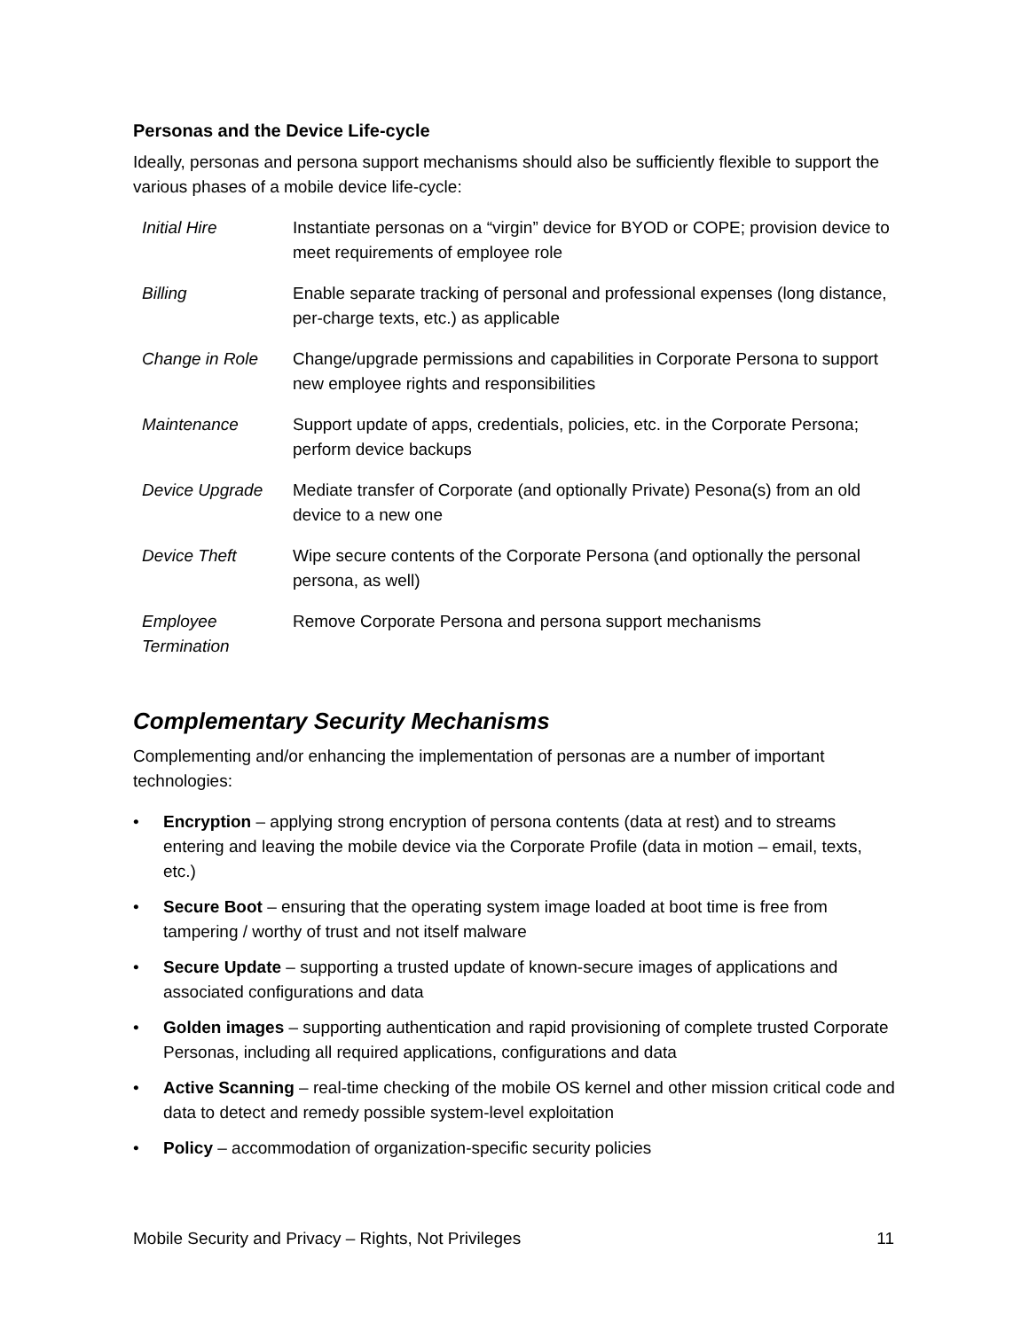Personas and the Device Life-cycle
Ideally, personas and persona support mechanisms should also be sufficiently flexible to support the various phases of a mobile device life-cycle:
| Initial Hire | Instantiate personas on a “virgin” device for BYOD or COPE; provision device to meet requirements of employee role |
| Billing | Enable separate tracking of personal and professional expenses (long distance, per-charge texts, etc.) as applicable |
| Change in Role | Change/upgrade permissions and capabilities in Corporate Persona to support new employee rights and responsibilities |
| Maintenance | Support update of apps, credentials, policies, etc. in the Corporate Persona; perform device backups |
| Device Upgrade | Mediate transfer of Corporate (and optionally Private) Pesona(s) from an old device to a new one |
| Device Theft | Wipe secure contents of the Corporate Persona (and optionally the personal persona, as well) |
| Employee Termination | Remove Corporate Persona and persona support mechanisms |
Complementary Security Mechanisms
Complementing and/or enhancing the implementation of personas are a number of important technologies:
• Encryption – applying strong encryption of persona contents (data at rest) and to streams entering and leaving the mobile device via the Corporate Profile (data in motion – email, texts, etc.)
• Secure Boot – ensuring that the operating system image loaded at boot time is free from tampering / worthy of trust and not itself malware
• Secure Update – supporting a trusted update of known-secure images of applications and associated configurations and data
• Golden images – supporting authentication and rapid provisioning of complete trusted Corporate Personas, including all required applications, configurations and data
• Active Scanning – real-time checking of the mobile OS kernel and other mission critical code and data to detect and remedy possible system-level exploitation
• Policy – accommodation of organization-specific security policies
Mobile Security and Privacy – Rights, Not Privileges 11